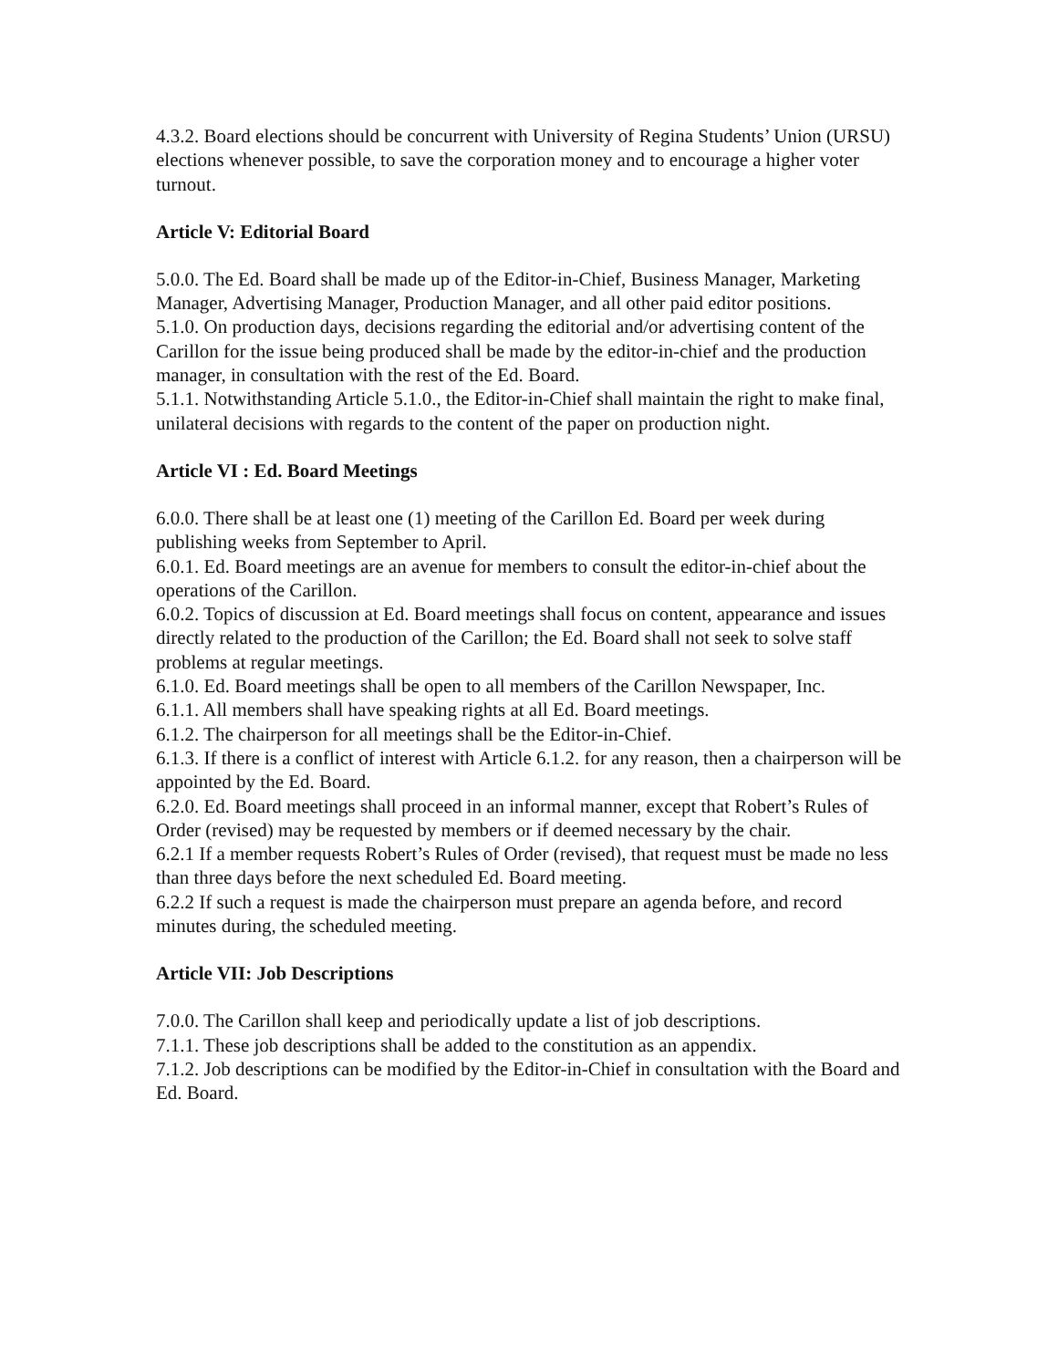4.3.2. Board elections should be concurrent with University of Regina Students’ Union (URSU) elections whenever possible, to save the corporation money and to encourage a higher voter turnout.
Article V: Editorial Board
5.0.0. The Ed. Board shall be made up of the Editor-in-Chief, Business Manager, Marketing Manager, Advertising Manager, Production Manager, and all other paid editor positions.
5.1.0. On production days, decisions regarding the editorial and/or advertising content of the Carillon for the issue being produced shall be made by the editor-in-chief and the production manager, in consultation with the rest of the Ed. Board.
5.1.1. Notwithstanding Article 5.1.0., the Editor-in-Chief shall maintain the right to make final, unilateral decisions with regards to the content of the paper on production night.
Article VI : Ed. Board Meetings
6.0.0. There shall be at least one (1) meeting of the Carillon Ed. Board per week during publishing weeks from September to April.
6.0.1. Ed. Board meetings are an avenue for members to consult the editor-in-chief about the operations of the Carillon.
6.0.2. Topics of discussion at Ed. Board meetings shall focus on content, appearance and issues directly related to the production of the Carillon; the Ed. Board shall not seek to solve staff problems at regular meetings.
6.1.0. Ed. Board meetings shall be open to all members of the Carillon Newspaper, Inc.
6.1.1. All members shall have speaking rights at all Ed. Board meetings.
6.1.2. The chairperson for all meetings shall be the Editor-in-Chief.
6.1.3. If there is a conflict of interest with Article 6.1.2. for any reason, then a chairperson will be appointed by the Ed. Board.
6.2.0. Ed. Board meetings shall proceed in an informal manner, except that Robert’s Rules of Order (revised) may be requested by members or if deemed necessary by the chair.
6.2.1 If a member requests Robert’s Rules of Order (revised), that request must be made no less than three days before the next scheduled Ed. Board meeting.
6.2.2 If such a request is made the chairperson must prepare an agenda before, and record minutes during, the scheduled meeting.
Article VII: Job Descriptions
7.0.0. The Carillon shall keep and periodically update a list of job descriptions.
7.1.1. These job descriptions shall be added to the constitution as an appendix.
7.1.2. Job descriptions can be modified by the Editor-in-Chief in consultation with the Board and Ed. Board.